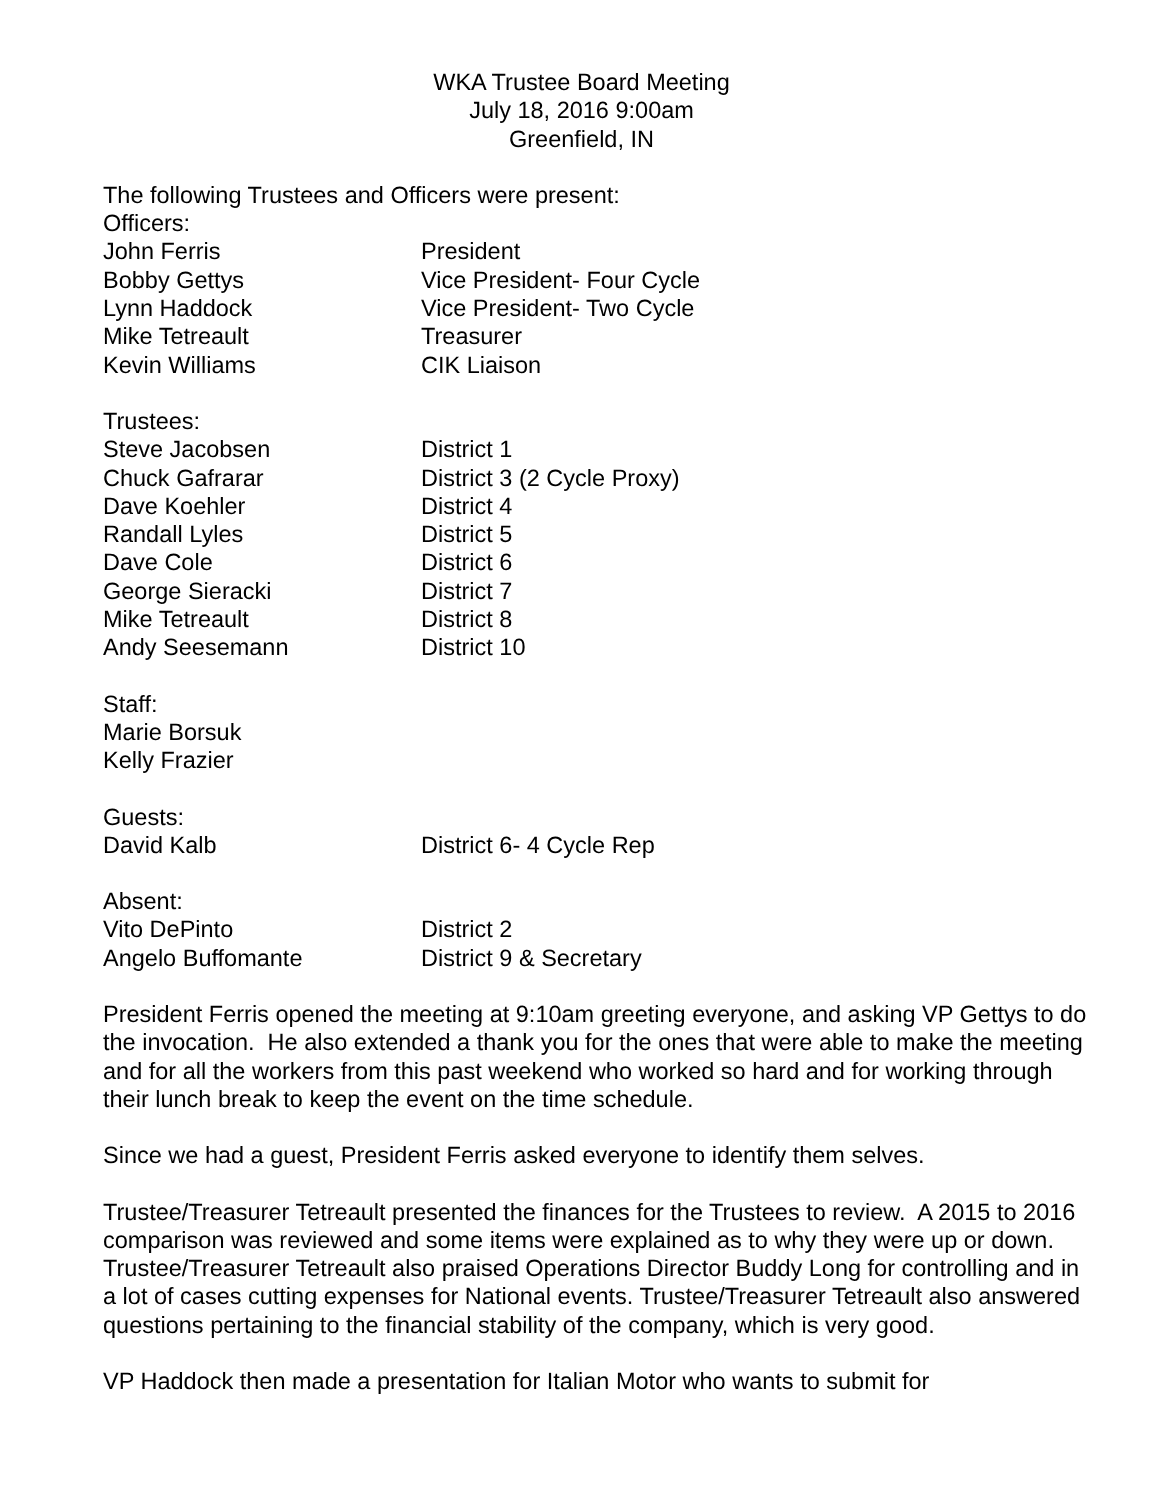WKA Trustee Board Meeting
July 18, 2016 9:00am
Greenfield, IN
The following Trustees and Officers were present:
Officers:
| John Ferris | President |
| Bobby Gettys | Vice President- Four Cycle |
| Lynn Haddock | Vice President- Two Cycle |
| Mike Tetreault | Treasurer |
| Kevin Williams | CIK Liaison |
Trustees:
| Steve Jacobsen | District 1 |
| Chuck Gafrarar | District 3 (2 Cycle Proxy) |
| Dave Koehler | District 4 |
| Randall Lyles | District 5 |
| Dave Cole | District 6 |
| George Sieracki | District 7 |
| Mike Tetreault | District 8 |
| Andy Seesemann | District 10 |
Staff:
Marie Borsuk
Kelly Frazier
Guests:
| David Kalb | District 6- 4 Cycle Rep |
Absent:
| Vito DePinto | District 2 |
| Angelo Buffomante | District 9 & Secretary |
President Ferris opened the meeting at 9:10am greeting everyone, and asking VP Gettys to do the invocation. He also extended a thank you for the ones that were able to make the meeting and for all the workers from this past weekend who worked so hard and for working through their lunch break to keep the event on the time schedule.
Since we had a guest, President Ferris asked everyone to identify them selves.
Trustee/Treasurer Tetreault presented the finances for the Trustees to review. A 2015 to 2016 comparison was reviewed and some items were explained as to why they were up or down. Trustee/Treasurer Tetreault also praised Operations Director Buddy Long for controlling and in a lot of cases cutting expenses for National events. Trustee/Treasurer Tetreault also answered questions pertaining to the financial stability of the company, which is very good.
VP Haddock then made a presentation for Italian Motor who wants to submit for